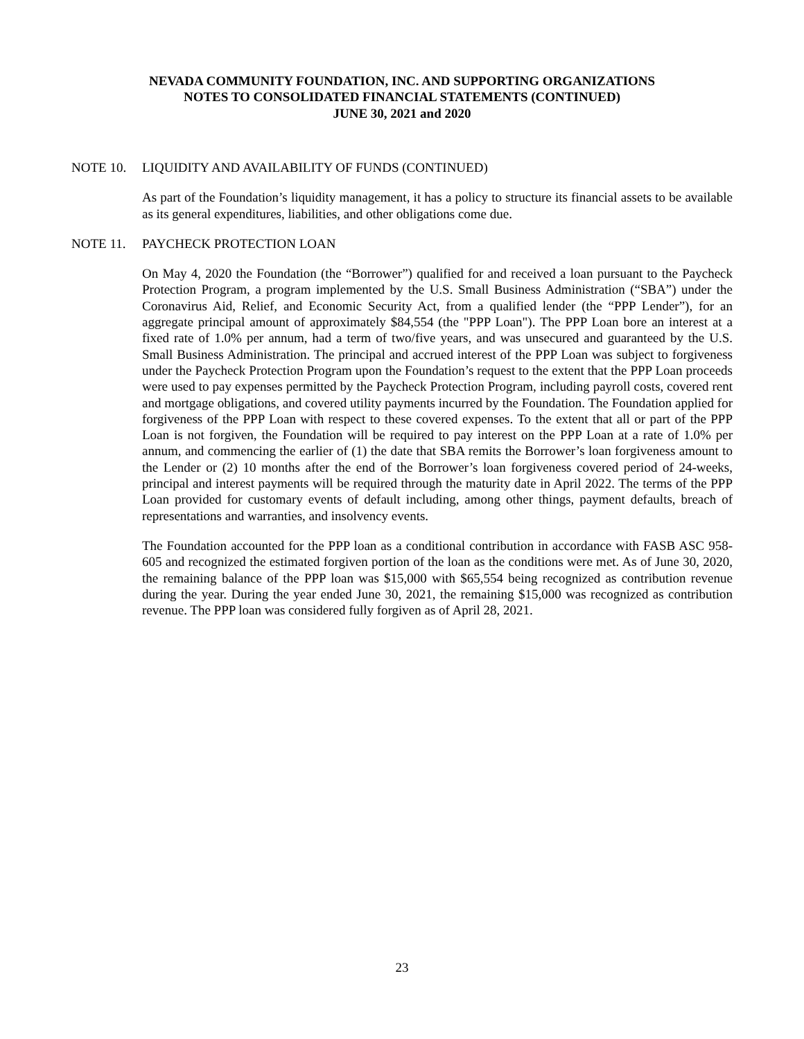NEVADA COMMUNITY FOUNDATION, INC. AND SUPPORTING ORGANIZATIONS
NOTES TO CONSOLIDATED FINANCIAL STATEMENTS (CONTINUED)
JUNE 30, 2021 and 2020
NOTE 10. LIQUIDITY AND AVAILABILITY OF FUNDS (CONTINUED)
As part of the Foundation’s liquidity management, it has a policy to structure its financial assets to be available as its general expenditures, liabilities, and other obligations come due.
NOTE 11. PAYCHECK PROTECTION LOAN
On May 4, 2020 the Foundation (the “Borrower”) qualified for and received a loan pursuant to the Paycheck Protection Program, a program implemented by the U.S. Small Business Administration (“SBA”) under the Coronavirus Aid, Relief, and Economic Security Act, from a qualified lender (the “PPP Lender”), for an aggregate principal amount of approximately $84,554 (the "PPP Loan"). The PPP Loan bore an interest at a fixed rate of 1.0% per annum, had a term of two/five years, and was unsecured and guaranteed by the U.S. Small Business Administration. The principal and accrued interest of the PPP Loan was subject to forgiveness under the Paycheck Protection Program upon the Foundation’s request to the extent that the PPP Loan proceeds were used to pay expenses permitted by the Paycheck Protection Program, including payroll costs, covered rent and mortgage obligations, and covered utility payments incurred by the Foundation. The Foundation applied for forgiveness of the PPP Loan with respect to these covered expenses. To the extent that all or part of the PPP Loan is not forgiven, the Foundation will be required to pay interest on the PPP Loan at a rate of 1.0% per annum, and commencing the earlier of (1) the date that SBA remits the Borrower’s loan forgiveness amount to the Lender or (2) 10 months after the end of the Borrower’s loan forgiveness covered period of 24-weeks, principal and interest payments will be required through the maturity date in April 2022. The terms of the PPP Loan provided for customary events of default including, among other things, payment defaults, breach of representations and warranties, and insolvency events.
The Foundation accounted for the PPP loan as a conditional contribution in accordance with FASB ASC 958-605 and recognized the estimated forgiven portion of the loan as the conditions were met. As of June 30, 2020, the remaining balance of the PPP loan was $15,000 with $65,554 being recognized as contribution revenue during the year. During the year ended June 30, 2021, the remaining $15,000 was recognized as contribution revenue. The PPP loan was considered fully forgiven as of April 28, 2021.
23